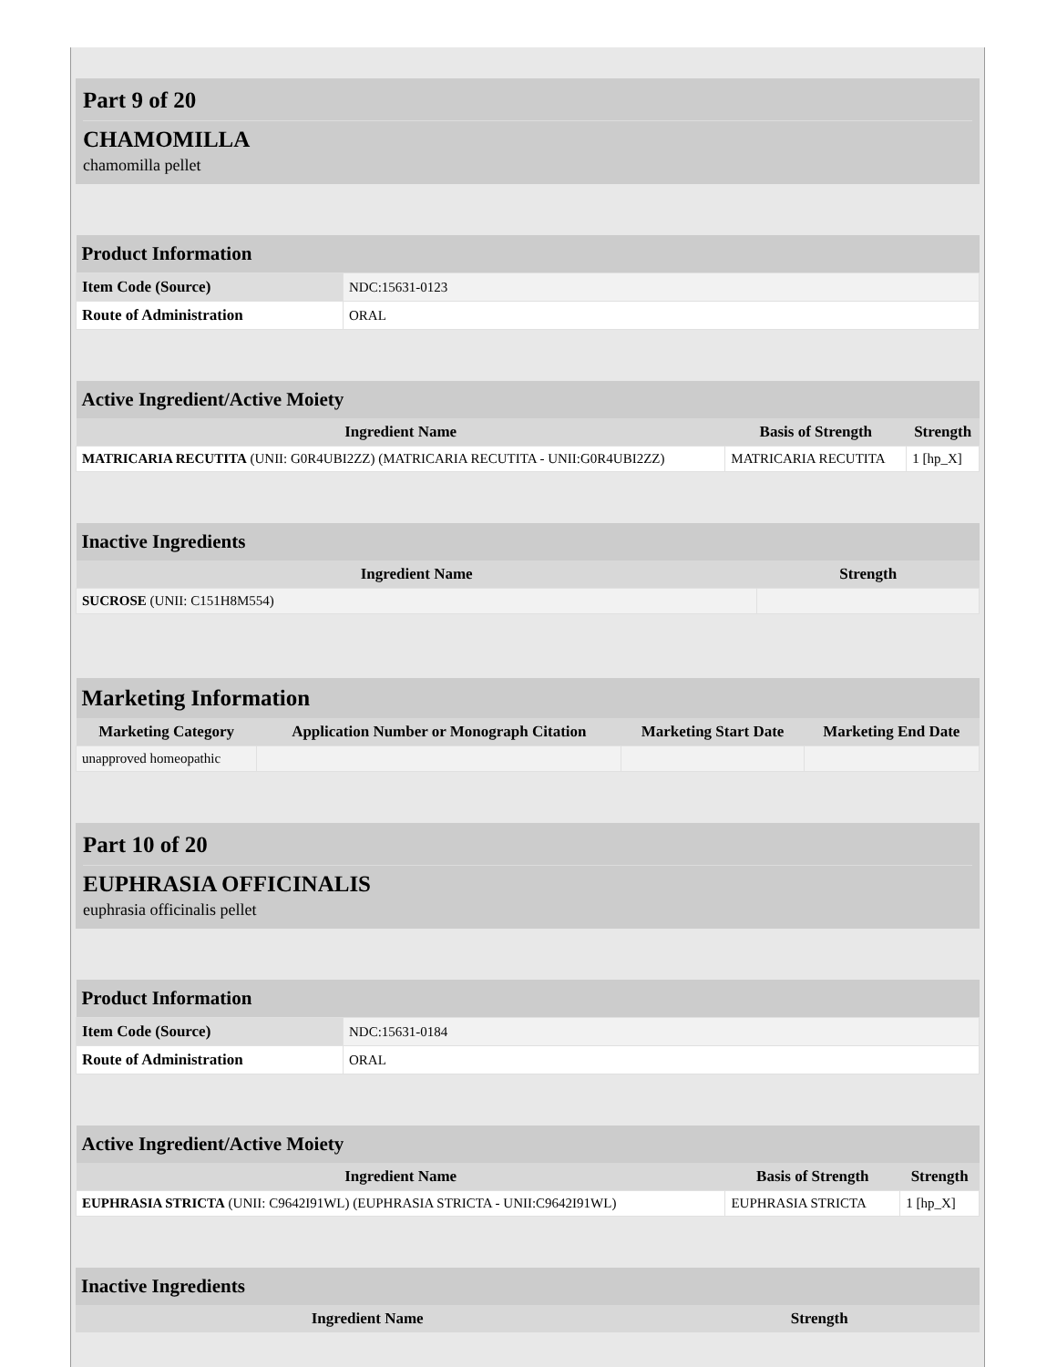Part 9 of 20
CHAMOMILLA
chamomilla pellet
| Product Information | |
| --- | --- |
| Item Code (Source) | NDC:15631-0123 |
| Route of Administration | ORAL |
| Active Ingredient/Active Moiety | | |
| --- | --- | --- |
| Ingredient Name | Basis of Strength | Strength |
| MATRICARIA RECUTITA (UNII: G0R4UBI2ZZ) (MATRICARIA RECUTITA - UNII:G0R4UBI2ZZ) | MATRICARIA RECUTITA | 1 [hp_X] |
| Inactive Ingredients | |
| --- | --- |
| Ingredient Name | Strength |
| SUCROSE (UNII: C151H8M554) | |
| Marketing Information | | | |
| --- | --- | --- | --- |
| Marketing Category | Application Number or Monograph Citation | Marketing Start Date | Marketing End Date |
| unapproved homeopathic | | | |
Part 10 of 20
EUPHRASIA OFFICINALIS
euphrasia officinalis pellet
| Product Information | |
| --- | --- |
| Item Code (Source) | NDC:15631-0184 |
| Route of Administration | ORAL |
| Active Ingredient/Active Moiety | | |
| --- | --- | --- |
| Ingredient Name | Basis of Strength | Strength |
| EUPHRASIA STRICTA (UNII: C9642I91WL) (EUPHRASIA STRICTA - UNII:C9642I91WL) | EUPHRASIA STRICTA | 1 [hp_X] |
| Inactive Ingredients | |
| --- | --- |
| Ingredient Name | Strength |